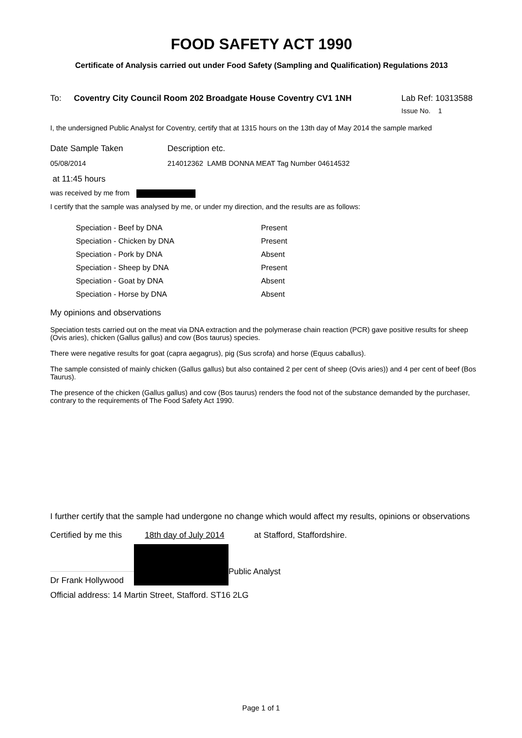FOOD SAFETY ACT 1990
Certificate of Analysis carried out under Food Safety (Sampling and Qualification) Regulations 2013
To: Coventry City Council Room 202 Broadgate House Coventry CV1 1NH
Lab Ref: 10313588
Issue No. 1
I, the undersigned Public Analyst for Coventry, certify that at 1315 hours on the 13th day of May 2014 the sample marked
Date Sample Taken Description etc.
05/08/2014 214012362 LAMB DONNA MEAT Tag Number 04614532
at 11:45 hours
was received by me from
I certify that the sample was analysed by me, or under my direction, and the results are as follows:
| Speciation - Beef by DNA | Present |
| Speciation - Chicken by DNA | Present |
| Speciation - Pork by DNA | Absent |
| Speciation - Sheep by DNA | Present |
| Speciation - Goat by DNA | Absent |
| Speciation - Horse by DNA | Absent |
My opinions and observations
Speciation tests carried out on the meat via DNA extraction and the polymerase chain reaction (PCR) gave positive results for sheep (Ovis aries), chicken (Gallus gallus) and cow (Bos taurus) species.
There were negative results for goat (capra aegagrus), pig (Sus scrofa) and horse (Equus caballus).
The sample consisted of mainly chicken (Gallus gallus) but also contained 2 per cent of sheep (Ovis aries)) and 4 per cent of beef (Bos Taurus).
The presence of the chicken (Gallus gallus) and cow (Bos taurus) renders the food not of the substance demanded by the purchaser, contrary to the requirements of The Food Safety Act 1990.
I further certify that the sample had undergone no change which would affect my results, opinions or observations
Certified by me this
18th day of July 2014 at Stafford, Staffordshire.
Dr Frank Hollywood
Public Analyst
Official address: 14 Martin Street, Stafford. ST16 2LG
Page 1 of 1